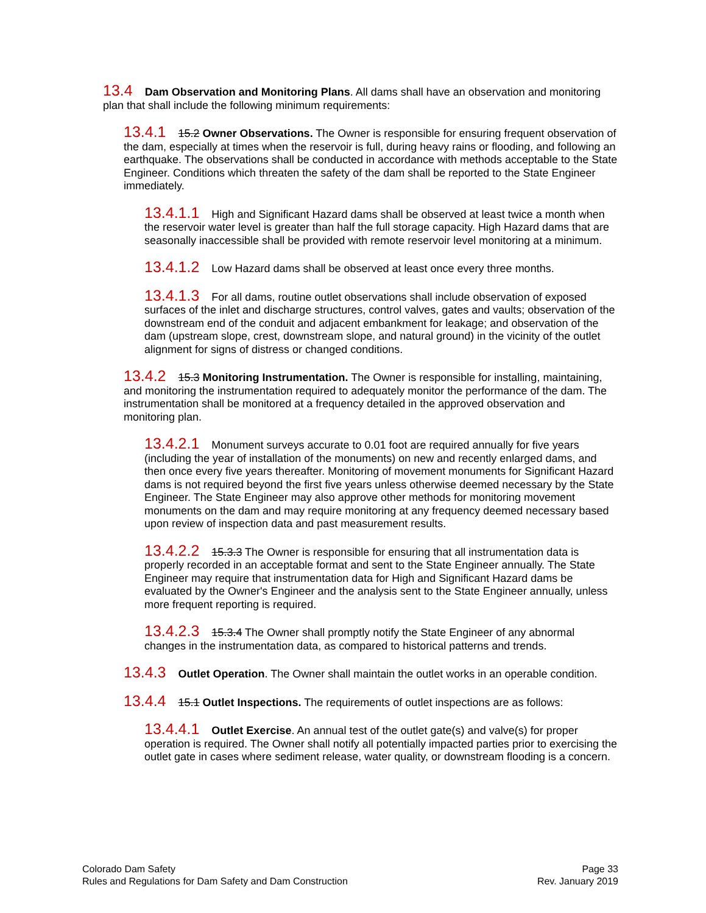13.4 Dam Observation and Monitoring Plans. All dams shall have an observation and monitoring plan that shall include the following minimum requirements:
13.4.1 15.2 Owner Observations. The Owner is responsible for ensuring frequent observation of the dam, especially at times when the reservoir is full, during heavy rains or flooding, and following an earthquake. The observations shall be conducted in accordance with methods acceptable to the State Engineer. Conditions which threaten the safety of the dam shall be reported to the State Engineer immediately.
13.4.1.1 High and Significant Hazard dams shall be observed at least twice a month when the reservoir water level is greater than half the full storage capacity. High Hazard dams that are seasonally inaccessible shall be provided with remote reservoir level monitoring at a minimum.
13.4.1.2 Low Hazard dams shall be observed at least once every three months.
13.4.1.3 For all dams, routine outlet observations shall include observation of exposed surfaces of the inlet and discharge structures, control valves, gates and vaults; observation of the downstream end of the conduit and adjacent embankment for leakage; and observation of the dam (upstream slope, crest, downstream slope, and natural ground) in the vicinity of the outlet alignment for signs of distress or changed conditions.
13.4.2 15.3 Monitoring Instrumentation. The Owner is responsible for installing, maintaining, and monitoring the instrumentation required to adequately monitor the performance of the dam. The instrumentation shall be monitored at a frequency detailed in the approved observation and monitoring plan.
13.4.2.1 Monument surveys accurate to 0.01 foot are required annually for five years (including the year of installation of the monuments) on new and recently enlarged dams, and then once every five years thereafter. Monitoring of movement monuments for Significant Hazard dams is not required beyond the first five years unless otherwise deemed necessary by the State Engineer. The State Engineer may also approve other methods for monitoring movement monuments on the dam and may require monitoring at any frequency deemed necessary based upon review of inspection data and past measurement results.
13.4.2.2 15.3.3 The Owner is responsible for ensuring that all instrumentation data is properly recorded in an acceptable format and sent to the State Engineer annually. The State Engineer may require that instrumentation data for High and Significant Hazard dams be evaluated by the Owner's Engineer and the analysis sent to the State Engineer annually, unless more frequent reporting is required.
13.4.2.3 15.3.4 The Owner shall promptly notify the State Engineer of any abnormal changes in the instrumentation data, as compared to historical patterns and trends.
13.4.3 Outlet Operation. The Owner shall maintain the outlet works in an operable condition.
13.4.4 15.1 Outlet Inspections. The requirements of outlet inspections are as follows:
13.4.4.1 Outlet Exercise. An annual test of the outlet gate(s) and valve(s) for proper operation is required. The Owner shall notify all potentially impacted parties prior to exercising the outlet gate in cases where sediment release, water quality, or downstream flooding is a concern.
Colorado Dam Safety
Rules and Regulations for Dam Safety and Dam Construction
Page 33
Rev. January 2019